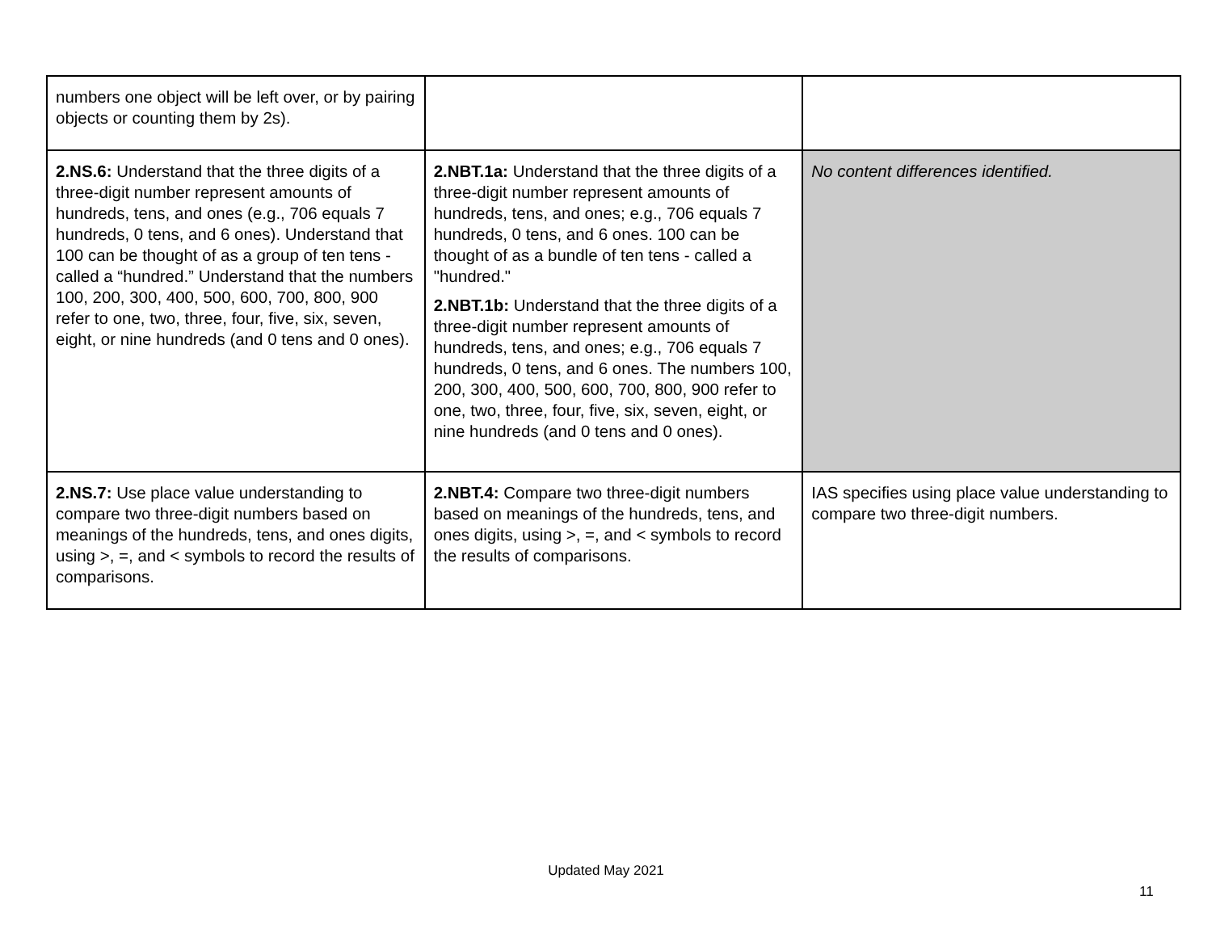| numbers one object will be left over, or by pairing objects or counting them by 2s). | | |
| 2.NS.6: Understand that the three digits of a three-digit number represent amounts of hundreds, tens, and ones (e.g., 706 equals 7 hundreds, 0 tens, and 6 ones). Understand that 100 can be thought of as a group of ten tens - called a “hundred.” Understand that the numbers 100, 200, 300, 400, 500, 600, 700, 800, 900 refer to one, two, three, four, five, six, seven, eight, or nine hundreds (and 0 tens and 0 ones). | 2.NBT.1a: Understand that the three digits of a three-digit number represent amounts of hundreds, tens, and ones; e.g., 706 equals 7 hundreds, 0 tens, and 6 ones. 100 can be thought of as a bundle of ten tens - called a "hundred." 2.NBT.1b: Understand that the three digits of a three-digit number represent amounts of hundreds, tens, and ones; e.g., 706 equals 7 hundreds, 0 tens, and 6 ones. The numbers 100, 200, 300, 400, 500, 600, 700, 800, 900 refer to one, two, three, four, five, six, seven, eight, or nine hundreds (and 0 tens and 0 ones). | No content differences identified. |
| 2.NS.7: Use place value understanding to compare two three-digit numbers based on meanings of the hundreds, tens, and ones digits, using >, =, and < symbols to record the results of comparisons. | 2.NBT.4: Compare two three-digit numbers based on meanings of the hundreds, tens, and ones digits, using >, =, and < symbols to record the results of comparisons. | IAS specifies using place value understanding to compare two three-digit numbers. |
Updated May 2021
11